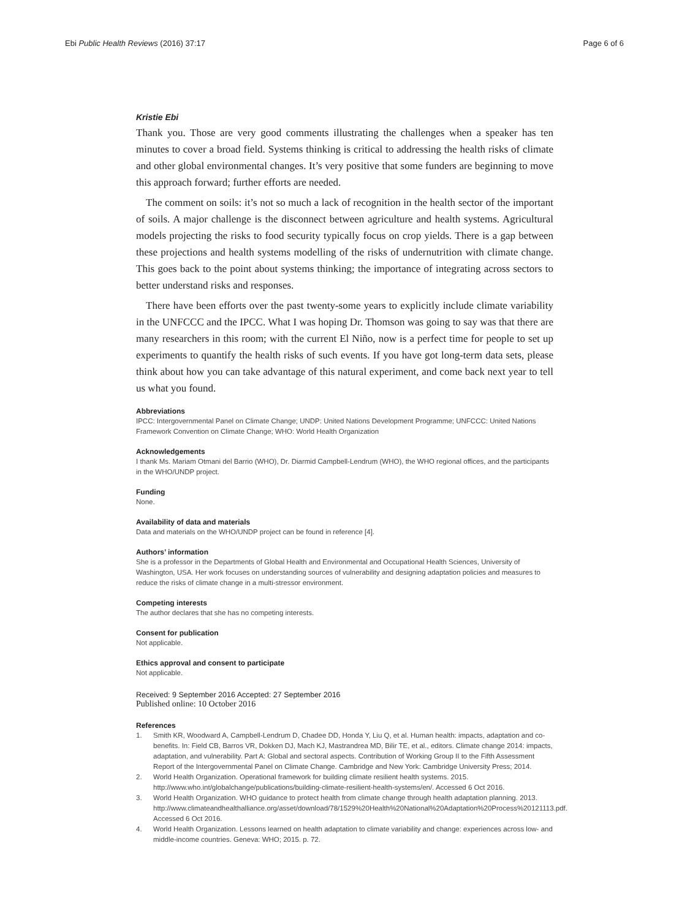Ebi Public Health Reviews (2016) 37:17 Page 6 of 6
Kristie Ebi
Thank you. Those are very good comments illustrating the challenges when a speaker has ten minutes to cover a broad field. Systems thinking is critical to addressing the health risks of climate and other global environmental changes. It’s very positive that some funders are beginning to move this approach forward; further efforts are needed.
The comment on soils: it’s not so much a lack of recognition in the health sector of the important of soils. A major challenge is the disconnect between agriculture and health systems. Agricultural models projecting the risks to food security typically focus on crop yields. There is a gap between these projections and health systems modelling of the risks of undernutrition with climate change. This goes back to the point about systems thinking; the importance of integrating across sectors to better understand risks and responses.
There have been efforts over the past twenty-some years to explicitly include climate variability in the UNFCCC and the IPCC. What I was hoping Dr. Thomson was going to say was that there are many researchers in this room; with the current El Niño, now is a perfect time for people to set up experiments to quantify the health risks of such events. If you have got long-term data sets, please think about how you can take advantage of this natural experiment, and come back next year to tell us what you found.
Abbreviations
IPCC: Intergovernmental Panel on Climate Change; UNDP: United Nations Development Programme; UNFCCC: United Nations Framework Convention on Climate Change; WHO: World Health Organization
Acknowledgements
I thank Ms. Mariam Otmani del Barrio (WHO), Dr. Diarmid Campbell-Lendrum (WHO), the WHO regional offices, and the participants in the WHO/UNDP project.
Funding
None.
Availability of data and materials
Data and materials on the WHO/UNDP project can be found in reference [4].
Authors’ information
She is a professor in the Departments of Global Health and Environmental and Occupational Health Sciences, University of Washington, USA. Her work focuses on understanding sources of vulnerability and designing adaptation policies and measures to reduce the risks of climate change in a multi-stressor environment.
Competing interests
The author declares that she has no competing interests.
Consent for publication
Not applicable.
Ethics approval and consent to participate
Not applicable.
Received: 9 September 2016 Accepted: 27 September 2016
Published online: 10 October 2016
References
1. Smith KR, Woodward A, Campbell-Lendrum D, Chadee DD, Honda Y, Liu Q, et al. Human health: impacts, adaptation and co-benefits. In: Field CB, Barros VR, Dokken DJ, Mach KJ, Mastrandrea MD, Bilir TE, et al., editors. Climate change 2014: impacts, adaptation, and vulnerability. Part A: Global and sectoral aspects. Contribution of Working Group II to the Fifth Assessment Report of the Intergovernmental Panel on Climate Change. Cambridge and New York: Cambridge University Press; 2014.
2. World Health Organization. Operational framework for building climate resilient health systems. 2015. http://www.who.int/globalchange/publications/building-climate-resilient-health-systems/en/. Accessed 6 Oct 2016.
3. World Health Organization. WHO guidance to protect health from climate change through health adaptation planning. 2013. http://www.climateandhealthalliance.org/asset/download/78/1529%20Health%20National%20Adaptation%20Process%20121113.pdf. Accessed 6 Oct 2016.
4. World Health Organization. Lessons learned on health adaptation to climate variability and change: experiences across low- and middle-income countries. Geneva: WHO; 2015. p. 72.